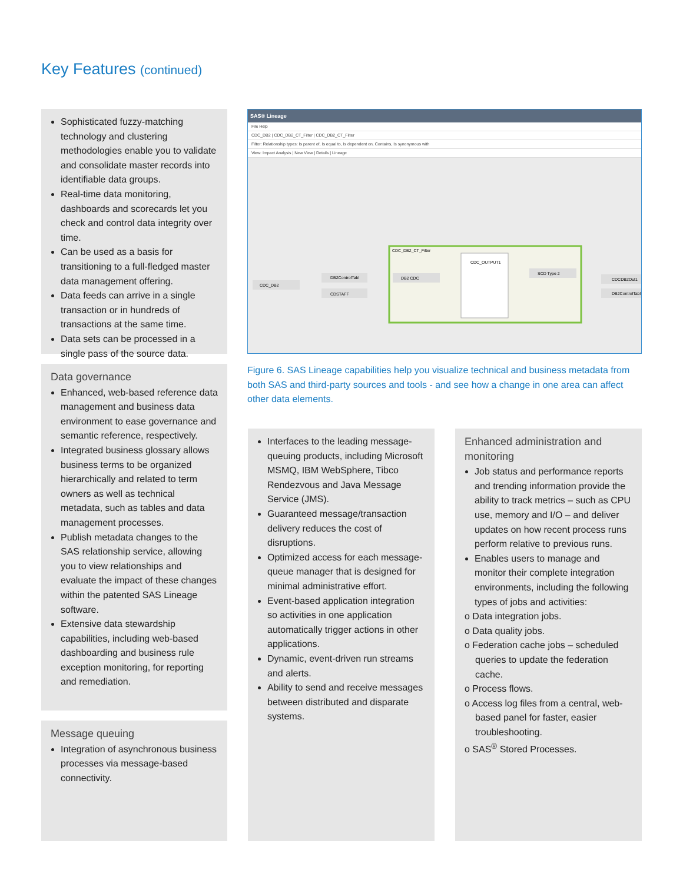Key Features (continued)
Sophisticated fuzzy-matching technology and clustering methodologies enable you to validate and consolidate master records into identifiable data groups.
Real-time data monitoring, dashboards and scorecards let you check and control data integrity over time.
Can be used as a basis for transitioning to a full-fledged master data management offering.
Data feeds can arrive in a single transaction or in hundreds of transactions at the same time.
Data sets can be processed in a single pass of the source data.
Data governance
Enhanced, web-based reference data management and business data environment to ease governance and semantic reference, respectively.
Integrated business glossary allows business terms to be organized hierarchically and related to term owners as well as technical metadata, such as tables and data management processes.
Publish metadata changes to the SAS relationship service, allowing you to view relationships and evaluate the impact of these changes within the patented SAS Lineage software.
Extensive data stewardship capabilities, including web-based dashboarding and business rule exception monitoring, for reporting and remediation.
Message queuing
Integration of asynchronous business processes via message-based connectivity.
SAS® Lineage
File Help
CDC_DB2 | CDC_DB2_CT_Filter | CDC_DB2_CT_Filter
Filter: Relationship types: Is parent of, Is equal to, Is dependent on, Contains, Is synonymous with
View: Impact Analysis | New View | Details | Lineage
CDC_DB2_CT_Filter
CDC_DB2
DB2ControlTabl
CDSTAFF
DB2 CDC
CDC_OUTPUT1
SCD Type 2
CDCDB2Out1
DB2ControlTabl
Figure 6. SAS Lineage capabilities help you visualize technical and business metadata from both SAS and third-party sources and tools - and see how a change in one area can affect other data elements.
Interfaces to the leading message-queuing products, including Microsoft MSMQ, IBM WebSphere, Tibco Rendezvous and Java Message Service (JMS).
Guaranteed message/transaction delivery reduces the cost of disruptions.
Optimized access for each message-queue manager that is designed for minimal administrative effort.
Event-based application integration so activities in one application automatically trigger actions in other applications.
Dynamic, event-driven run streams and alerts.
Ability to send and receive messages between distributed and disparate systems.
Enhanced administration and monitoring
Job status and performance reports and trending information provide the ability to track metrics – such as CPU use, memory and I/O – and deliver updates on how recent process runs perform relative to previous runs.
Enables users to manage and monitor their complete integration environments, including the following types of jobs and activities:
o Data integration jobs.
o Data quality jobs.
o Federation cache jobs – scheduled queries to update the federation cache.
o Process flows.
o Access log files from a central, web-based panel for faster, easier troubleshooting.
o SAS<sup>®</sup> Stored Processes.